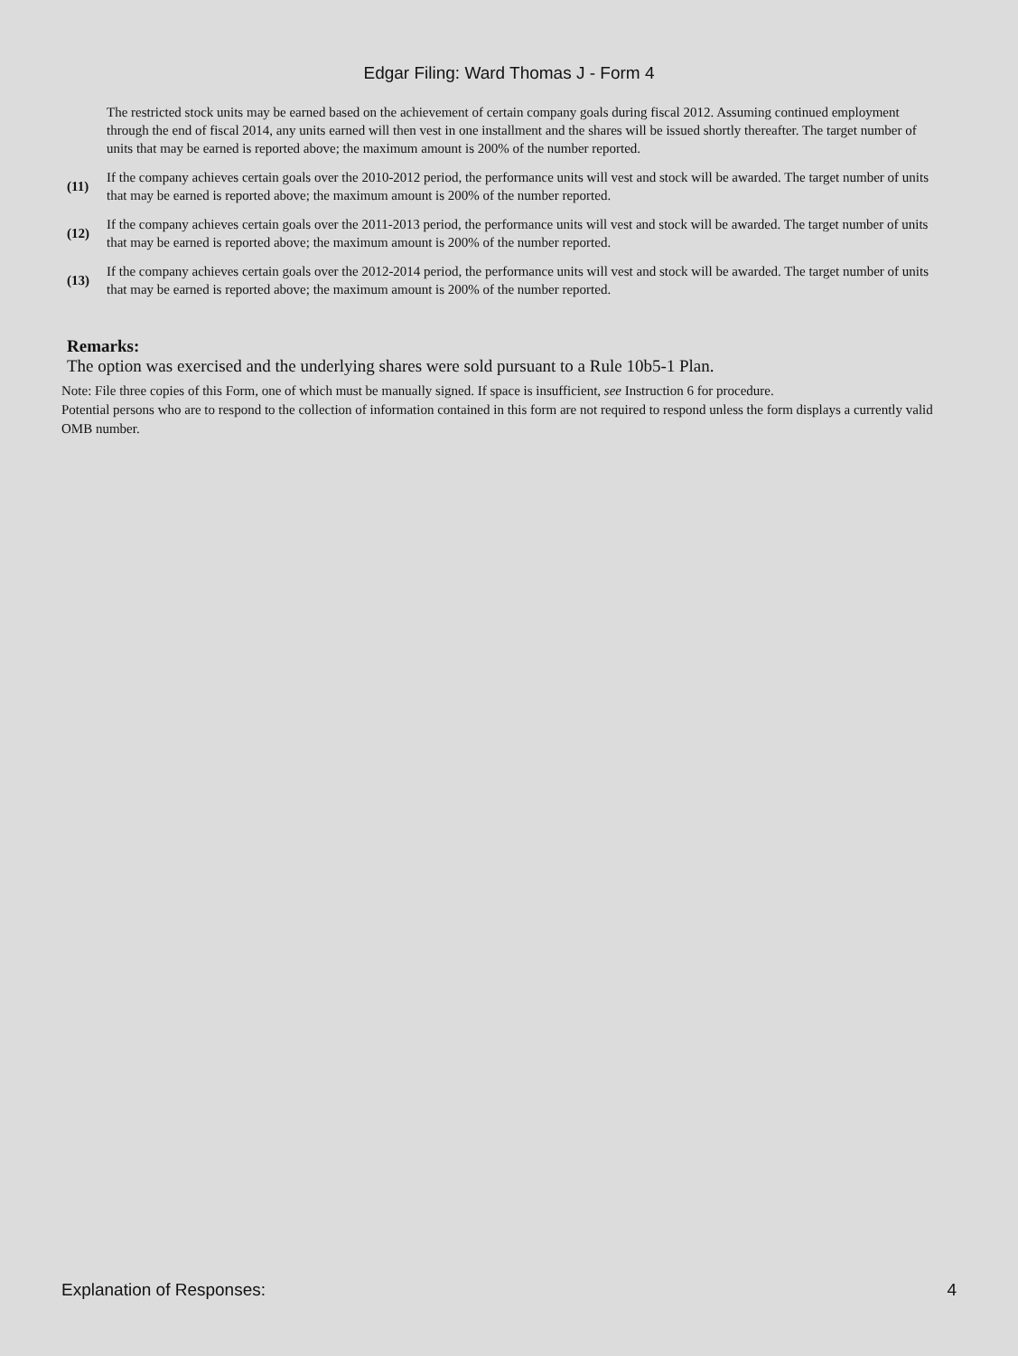Edgar Filing: Ward Thomas J - Form 4
The restricted stock units may be earned based on the achievement of certain company goals during fiscal 2012. Assuming continued employment through the end of fiscal 2014, any units earned will then vest in one installment and the shares will be issued shortly thereafter. The target number of units that may be earned is reported above; the maximum amount is 200% of the number reported.
(11) If the company achieves certain goals over the 2010-2012 period, the performance units will vest and stock will be awarded. The target number of units that may be earned is reported above; the maximum amount is 200% of the number reported.
(12) If the company achieves certain goals over the 2011-2013 period, the performance units will vest and stock will be awarded. The target number of units that may be earned is reported above; the maximum amount is 200% of the number reported.
(13) If the company achieves certain goals over the 2012-2014 period, the performance units will vest and stock will be awarded. The target number of units that may be earned is reported above; the maximum amount is 200% of the number reported.
Remarks:
The option was exercised and the underlying shares were sold pursuant to a Rule 10b5-1 Plan.
Note: File three copies of this Form, one of which must be manually signed. If space is insufficient, see Instruction 6 for procedure.
Potential persons who are to respond to the collection of information contained in this form are not required to respond unless the form displays a currently valid OMB number.
Explanation of Responses: 4